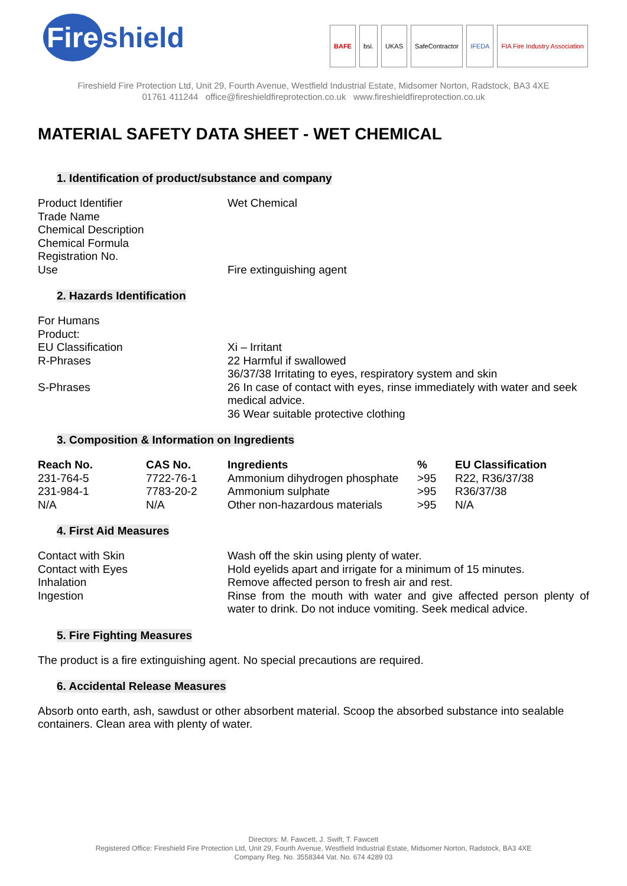Fire shield
BAFE bsi. UKAS SafeContractor IFEDA FIA Fire Industry Association
Fireshield Fire Protection Ltd, Unit 29, Fourth Avenue, Westfield Industrial Estate, Midsomer Norton, Radstock, BA3 4XE
01761 411244 office@fireshieldfireprotection.co.uk www.fireshieldfireprotection.co.uk
MATERIAL SAFETY DATA SHEET - WET CHEMICAL
1. Identification of product/substance and company
Product Identifier Wet Chemical
Trade Name
Chemical Description
Chemical Formula
Registration No.
Use Fire extinguishing agent
2. Hazards Identification
For Humans
Product:
EU Classification Xi – Irritant
R-Phrases 22 Harmful if swallowed
36/37/38 Irritating to eyes, respiratory system and skin
S-Phrases 26 In case of contact with eyes, rinse immediately with water and seek medical advice.
36 Wear suitable protective clothing
3. Composition & Information on Ingredients
| Reach No. | CAS No. | Ingredients | % | EU Classification |
| --- | --- | --- | --- | --- |
| 231-764-5 | 7722-76-1 | Ammonium dihydrogen phosphate | >95 | R22, R36/37/38 |
| 231-984-1 | 7783-20-2 | Ammonium sulphate | >95 | R36/37/38 |
| N/A | N/A | Other non-hazardous materials | >95 | N/A |
4. First Aid Measures
Contact with Skin Wash off the skin using plenty of water.
Contact with Eyes Hold eyelids apart and irrigate for a minimum of 15 minutes.
Inhalation Remove affected person to fresh air and rest.
Ingestion Rinse from the mouth with water and give affected person plenty of water to drink. Do not induce vomiting. Seek medical advice.
5. Fire Fighting Measures
The product is a fire extinguishing agent. No special precautions are required.
6. Accidental Release Measures
Absorb onto earth, ash, sawdust or other absorbent material. Scoop the absorbed substance into sealable containers. Clean area with plenty of water.
Directors: M. Fawcett, J. Swift, T. Fawcett
Registered Office: Fireshield Fire Protection Ltd, Unit 29, Fourth Avenue, Westfield Industrial Estate, Midsomer Norton, Radstock, BA3 4XE
Company Reg. No. 3558344 Vat. No. 674 4289 03